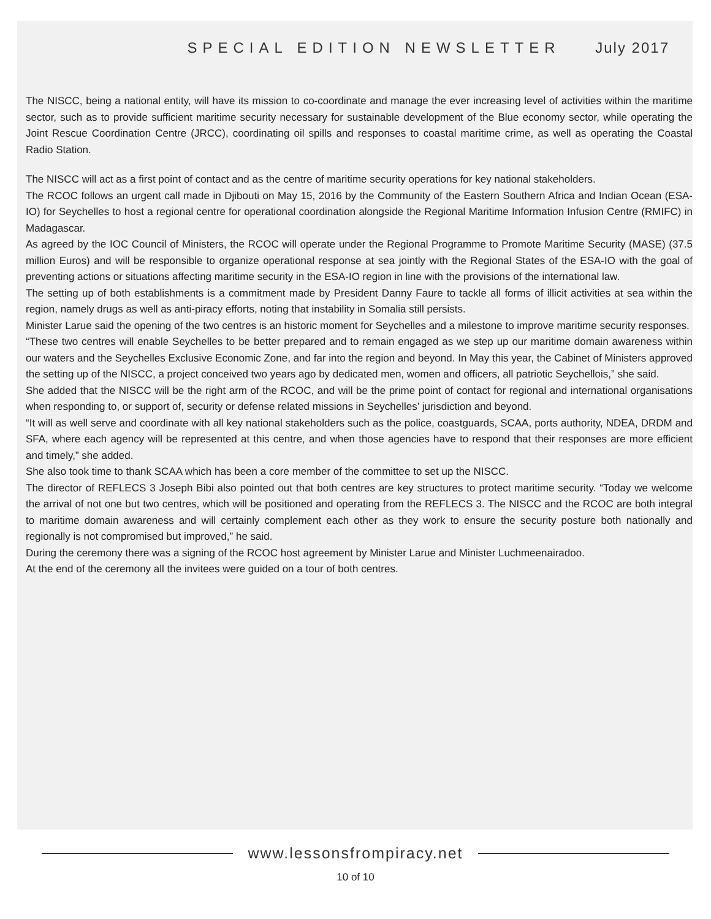SPECIAL EDITION NEWSLETTER July 2017
The NISCC, being a national entity, will have its mission to co-coordinate and manage the ever increasing level of activities within the maritime sector, such as to provide sufficient maritime security necessary for sustainable development of the Blue economy sector, while operating the Joint Rescue Coordination Centre (JRCC), coordinating oil spills and responses to coastal maritime crime, as well as operating the Coastal Radio Station.
The NISCC will act as a first point of contact and as the centre of maritime security operations for key national stakeholders.
The RCOC follows an urgent call made in Djibouti on May 15, 2016 by the Community of the Eastern Southern Africa and Indian Ocean (ESA-IO) for Seychelles to host a regional centre for operational coordination alongside the Regional Maritime Information Infusion Centre (RMIFC) in Madagascar.
As agreed by the IOC Council of Ministers, the RCOC will operate under the Regional Programme to Promote Maritime Security (MASE) (37.5 million Euros) and will be responsible to organize operational response at sea jointly with the Regional States of the ESA-IO with the goal of preventing actions or situations affecting maritime security in the ESA-IO region in line with the provisions of the international law.
The setting up of both establishments is a commitment made by President Danny Faure to tackle all forms of illicit activities at sea within the region, namely drugs as well as anti-piracy efforts, noting that instability in Somalia still persists.
Minister Larue said the opening of the two centres is an historic moment for Seychelles and a milestone to improve maritime security responses.
“These two centres will enable Seychelles to be better prepared and to remain engaged as we step up our maritime domain awareness within our waters and the Seychelles Exclusive Economic Zone, and far into the region and beyond. In May this year, the Cabinet of Ministers approved the setting up of the NISCC, a project conceived two years ago by dedicated men, women and officers, all patriotic Seychellois,” she said.
She added that the NISCC will be the right arm of the RCOC, and will be the prime point of contact for regional and international organisations when responding to, or support of, security or defense related missions in Seychelles’ jurisdiction and beyond.
“It will as well serve and coordinate with all key national stakeholders such as the police, coastguards, SCAA, ports authority, NDEA, DRDM and SFA, where each agency will be represented at this centre, and when those agencies have to respond that their responses are more efficient and timely,” she added.
She also took time to thank SCAA which has been a core member of the committee to set up the NISCC.
The director of REFLECS 3 Joseph Bibi also pointed out that both centres are key structures to protect maritime security. “Today we welcome the arrival of not one but two centres, which will be positioned and operating from the REFLECS 3. The NISCC and the RCOC are both integral to maritime domain awareness and will certainly complement each other as they work to ensure the security posture both nationally and regionally is not compromised but improved,” he said.
During the ceremony there was a signing of the RCOC host agreement by Minister Larue and Minister Luchmeenairadoo.
At the end of the ceremony all the invitees were guided on a tour of both centres.
www.lessonsfrompiracy.net
10 of 10